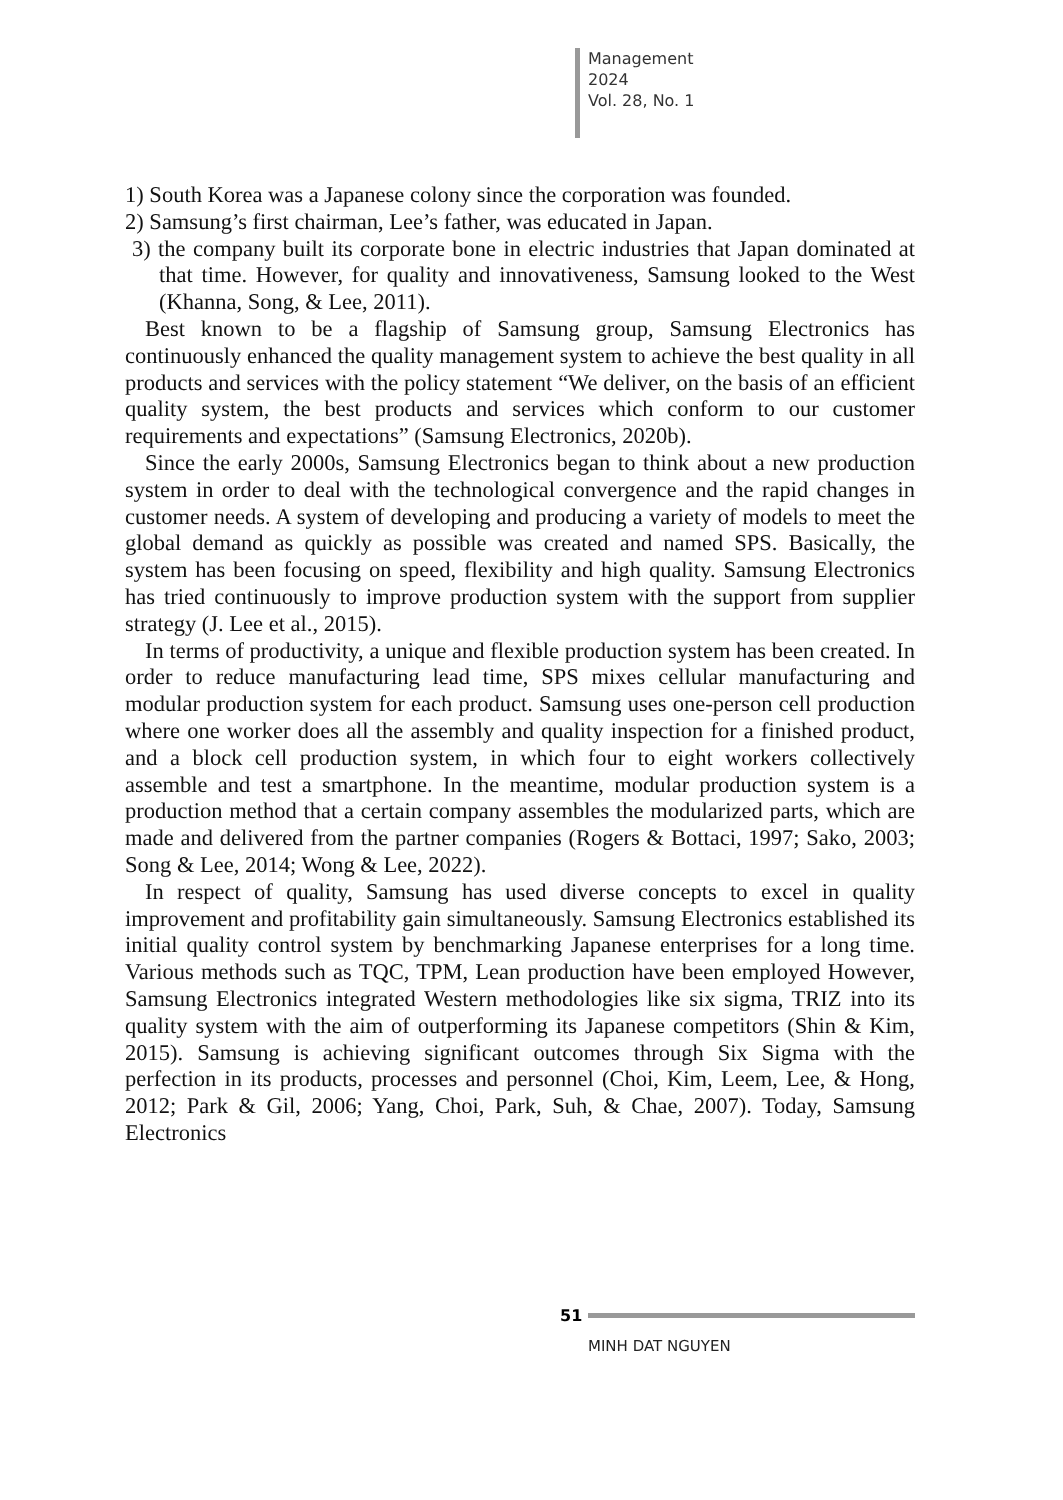Management
2024
Vol. 28, No. 1
1) South Korea was a Japanese colony since the corporation was founded.
2) Samsung’s first chairman, Lee’s father, was educated in Japan.
3) the company built its corporate bone in electric industries that Japan dominated at that time. However, for quality and innovativeness, Samsung looked to the West (Khanna, Song, & Lee, 2011).
Best known to be a flagship of Samsung group, Samsung Electronics has continuously enhanced the quality management system to achieve the best quality in all products and services with the policy statement “We deliver, on the basis of an efficient quality system, the best products and services which conform to our customer requirements and expectations” (Samsung Electronics, 2020b).
Since the early 2000s, Samsung Electronics began to think about a new production system in order to deal with the technological convergence and the rapid changes in customer needs. A system of developing and producing a variety of models to meet the global demand as quickly as possible was created and named SPS. Basically, the system has been focusing on speed, flexibility and high quality. Samsung Electronics has tried continuously to improve production system with the support from supplier strategy (J. Lee et al., 2015).
In terms of productivity, a unique and flexible production system has been created. In order to reduce manufacturing lead time, SPS mixes cellular manufacturing and modular production system for each product. Samsung uses one-person cell production where one worker does all the assembly and quality inspection for a finished product, and a block cell production system, in which four to eight workers collectively assemble and test a smartphone. In the meantime, modular production system is a production method that a certain company assembles the modularized parts, which are made and delivered from the partner companies (Rogers & Bottaci, 1997; Sako, 2003; Song & Lee, 2014; Wong & Lee, 2022).
In respect of quality, Samsung has used diverse concepts to excel in quality improvement and profitability gain simultaneously. Samsung Electronics established its initial quality control system by benchmarking Japanese enterprises for a long time. Various methods such as TQC, TPM, Lean production have been employed However, Samsung Electronics integrated Western methodologies like six sigma, TRIZ into its quality system with the aim of outperforming its Japanese competitors (Shin & Kim, 2015). Samsung is achieving significant outcomes through Six Sigma with the perfection in its products, processes and personnel (Choi, Kim, Leem, Lee, & Hong, 2012; Park & Gil, 2006; Yang, Choi, Park, Suh, & Chae, 2007). Today, Samsung Electronics
51
MINH DAT NGUYEN